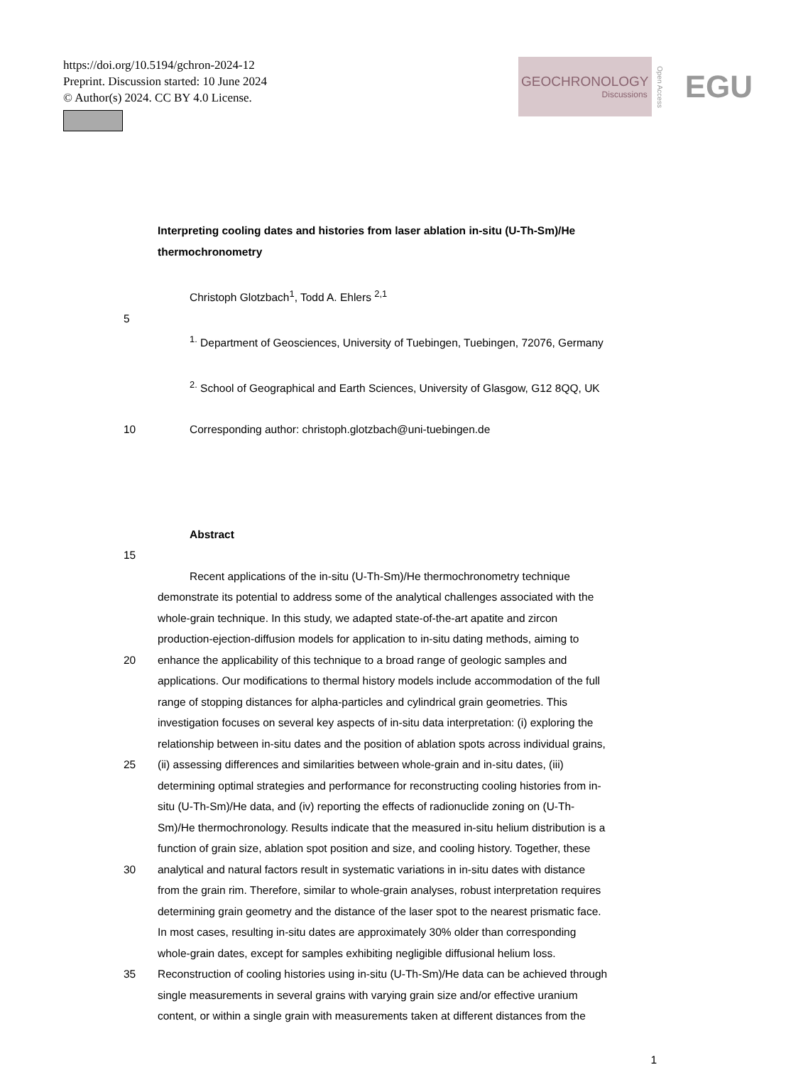https://doi.org/10.5194/gchron-2024-12
Preprint. Discussion started: 10 June 2024
© Author(s) 2024. CC BY 4.0 License.
GEOCHRONOLOGY
Discussions
Open Access EGU
Interpreting cooling dates and histories from laser ablation in-situ (U-Th-Sm)/He thermochronometry
Christoph Glotzbach<sup>1</sup>, Todd A. Ehlers <sup>2,1</sup>
5
<sup>1.</sup> Department of Geosciences, University of Tuebingen, Tuebingen, 72076, Germany
<sup>2.</sup> School of Geographical and Earth Sciences, University of Glasgow, G12 8QQ, UK
10 Corresponding author: christoph.glotzbach@uni-tuebingen.de
Abstract
15
Recent applications of the in-situ (U-Th-Sm)/He thermochronometry technique
demonstrate its potential to address some of the analytical challenges associated with the
whole-grain technique. In this study, we adapted state-of-the-art apatite and zircon
production-ejection-diffusion models for application to in-situ dating methods, aiming to
20 enhance the applicability of this technique to a broad range of geologic samples and
applications. Our modifications to thermal history models include accommodation of the full
range of stopping distances for alpha-particles and cylindrical grain geometries. This
investigation focuses on several key aspects of in-situ data interpretation: (i) exploring the
relationship between in-situ dates and the position of ablation spots across individual grains,
25 (ii) assessing differences and similarities between whole-grain and in-situ dates, (iii)
determining optimal strategies and performance for reconstructing cooling histories from in-
situ (U-Th-Sm)/He data, and (iv) reporting the effects of radionuclide zoning on (U-Th-
Sm)/He thermochronology. Results indicate that the measured in-situ helium distribution is a
function of grain size, ablation spot position and size, and cooling history. Together, these
30 analytical and natural factors result in systematic variations in in-situ dates with distance
from the grain rim. Therefore, similar to whole-grain analyses, robust interpretation requires
determining grain geometry and the distance of the laser spot to the nearest prismatic face.
In most cases, resulting in-situ dates are approximately 30% older than corresponding
whole-grain dates, except for samples exhibiting negligible diffusional helium loss.
35 Reconstruction of cooling histories using in-situ (U-Th-Sm)/He data can be achieved through
single measurements in several grains with varying grain size and/or effective uranium
content, or within a single grain with measurements taken at different distances from the
1